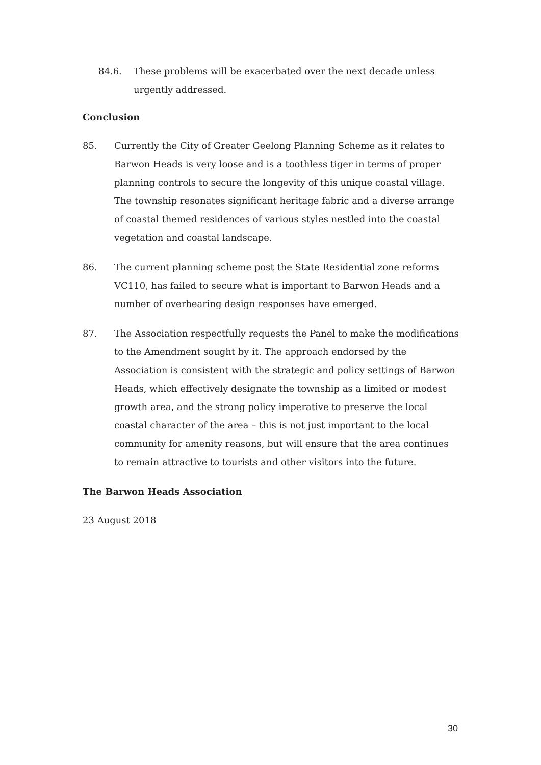84.6. These problems will be exacerbated over the next decade unless urgently addressed.
Conclusion
85. Currently the City of Greater Geelong Planning Scheme as it relates to Barwon Heads is very loose and is a toothless tiger in terms of proper planning controls to secure the longevity of this unique coastal village. The township resonates significant heritage fabric and a diverse arrange of coastal themed residences of various styles nestled into the coastal vegetation and coastal landscape.
86. The current planning scheme post the State Residential zone reforms VC110, has failed to secure what is important to Barwon Heads and a number of overbearing design responses have emerged.
87. The Association respectfully requests the Panel to make the modifications to the Amendment sought by it. The approach endorsed by the Association is consistent with the strategic and policy settings of Barwon Heads, which effectively designate the township as a limited or modest growth area, and the strong policy imperative to preserve the local coastal character of the area – this is not just important to the local community for amenity reasons, but will ensure that the area continues to remain attractive to tourists and other visitors into the future.
The Barwon Heads Association
23 August 2018
30